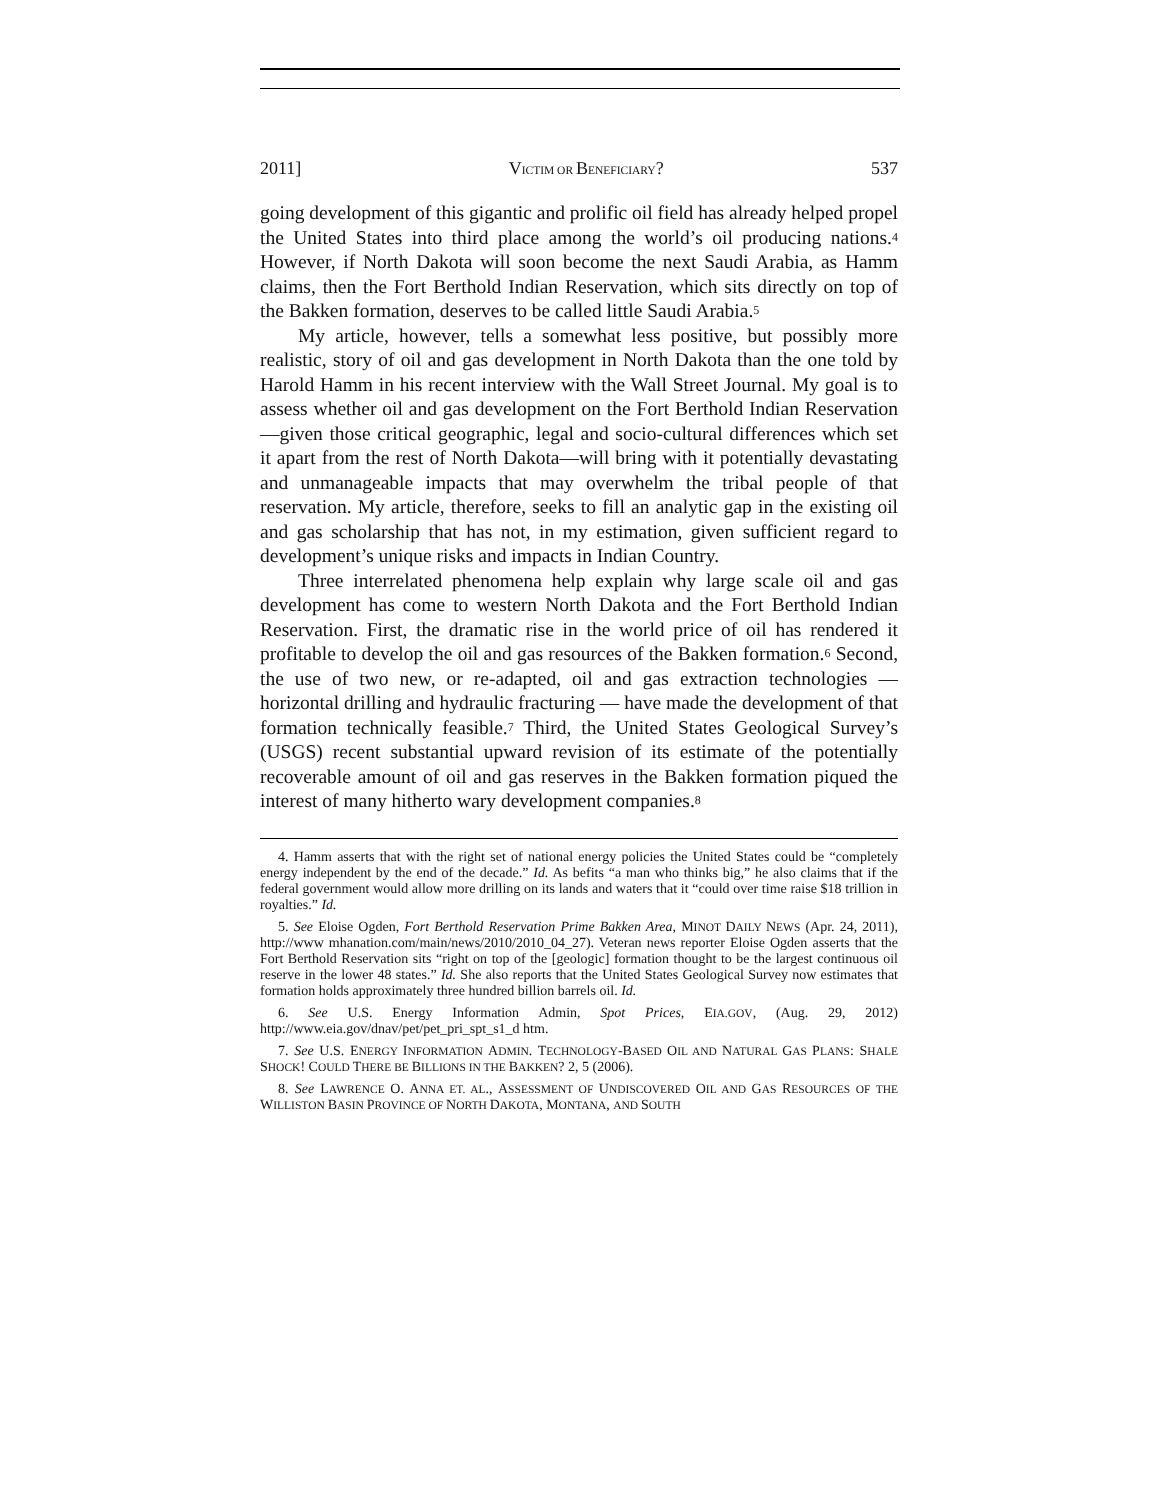2011] VICTIM OR BENEFICIARY? 537
going development of this gigantic and prolific oil field has already helped propel the United States into third place among the world’s oil producing nations.<sup>4</sup> However, if North Dakota will soon become the next Saudi Arabia, as Hamm claims, then the Fort Berthold Indian Reservation, which sits directly on top of the Bakken formation, deserves to be called little Saudi Arabia.<sup>5</sup>
My article, however, tells a somewhat less positive, but possibly more realistic, story of oil and gas development in North Dakota than the one told by Harold Hamm in his recent interview with the Wall Street Journal. My goal is to assess whether oil and gas development on the Fort Berthold Indian Reservation—given those critical geographic, legal and socio-cultural differences which set it apart from the rest of North Dakota—will bring with it potentially devastating and unmanageable impacts that may overwhelm the tribal people of that reservation. My article, therefore, seeks to fill an analytic gap in the existing oil and gas scholarship that has not, in my estimation, given sufficient regard to development’s unique risks and impacts in Indian Country.
Three interrelated phenomena help explain why large scale oil and gas development has come to western North Dakota and the Fort Berthold Indian Reservation. First, the dramatic rise in the world price of oil has rendered it profitable to develop the oil and gas resources of the Bakken formation.<sup>6</sup> Second, the use of two new, or re-adapted, oil and gas extraction technologies — horizontal drilling and hydraulic fracturing — have made the development of that formation technically feasible.<sup>7</sup> Third, the United States Geological Survey’s (USGS) recent substantial upward revision of its estimate of the potentially recoverable amount of oil and gas reserves in the Bakken formation piqued the interest of many hitherto wary development companies.<sup>8</sup>
4. Hamm asserts that with the right set of national energy policies the United States could be “completely energy independent by the end of the decade.” Id. As befits “a man who thinks big,” he also claims that if the federal government would allow more drilling on its lands and waters that it “could over time raise $18 trillion in royalties.” Id.
5. See Eloise Ogden, Fort Berthold Reservation Prime Bakken Area, MINOT DAILY NEWS (Apr. 24, 2011), http://www mhanation.com/main/news/2010/2010_04_27). Veteran news reporter Eloise Ogden asserts that the Fort Berthold Reservation sits “right on top of the [geologic] formation thought to be the largest continuous oil reserve in the lower 48 states.” Id. She also reports that the United States Geological Survey now estimates that formation holds approximately three hundred billion barrels oil. Id.
6. See U.S. Energy Information Admin, Spot Prices, EIA.GOV, (Aug. 29, 2012) http://www.eia.gov/dnav/pet/pet_pri_spt_s1_d htm.
7. See U.S. ENERGY INFORMATION ADMIN. TECHNOLOGY-BASED OIL AND NATURAL GAS PLANS: SHALE SHOCK! COULD THERE BE BILLIONS IN THE BAKKEN? 2, 5 (2006).
8. See LAWRENCE O. ANNA ET. AL., ASSESSMENT OF UNDISCOVERED OIL AND GAS RESOURCES OF THE WILLISTON BASIN PROVINCE OF NORTH DAKOTA, MONTANA, AND SOUTH